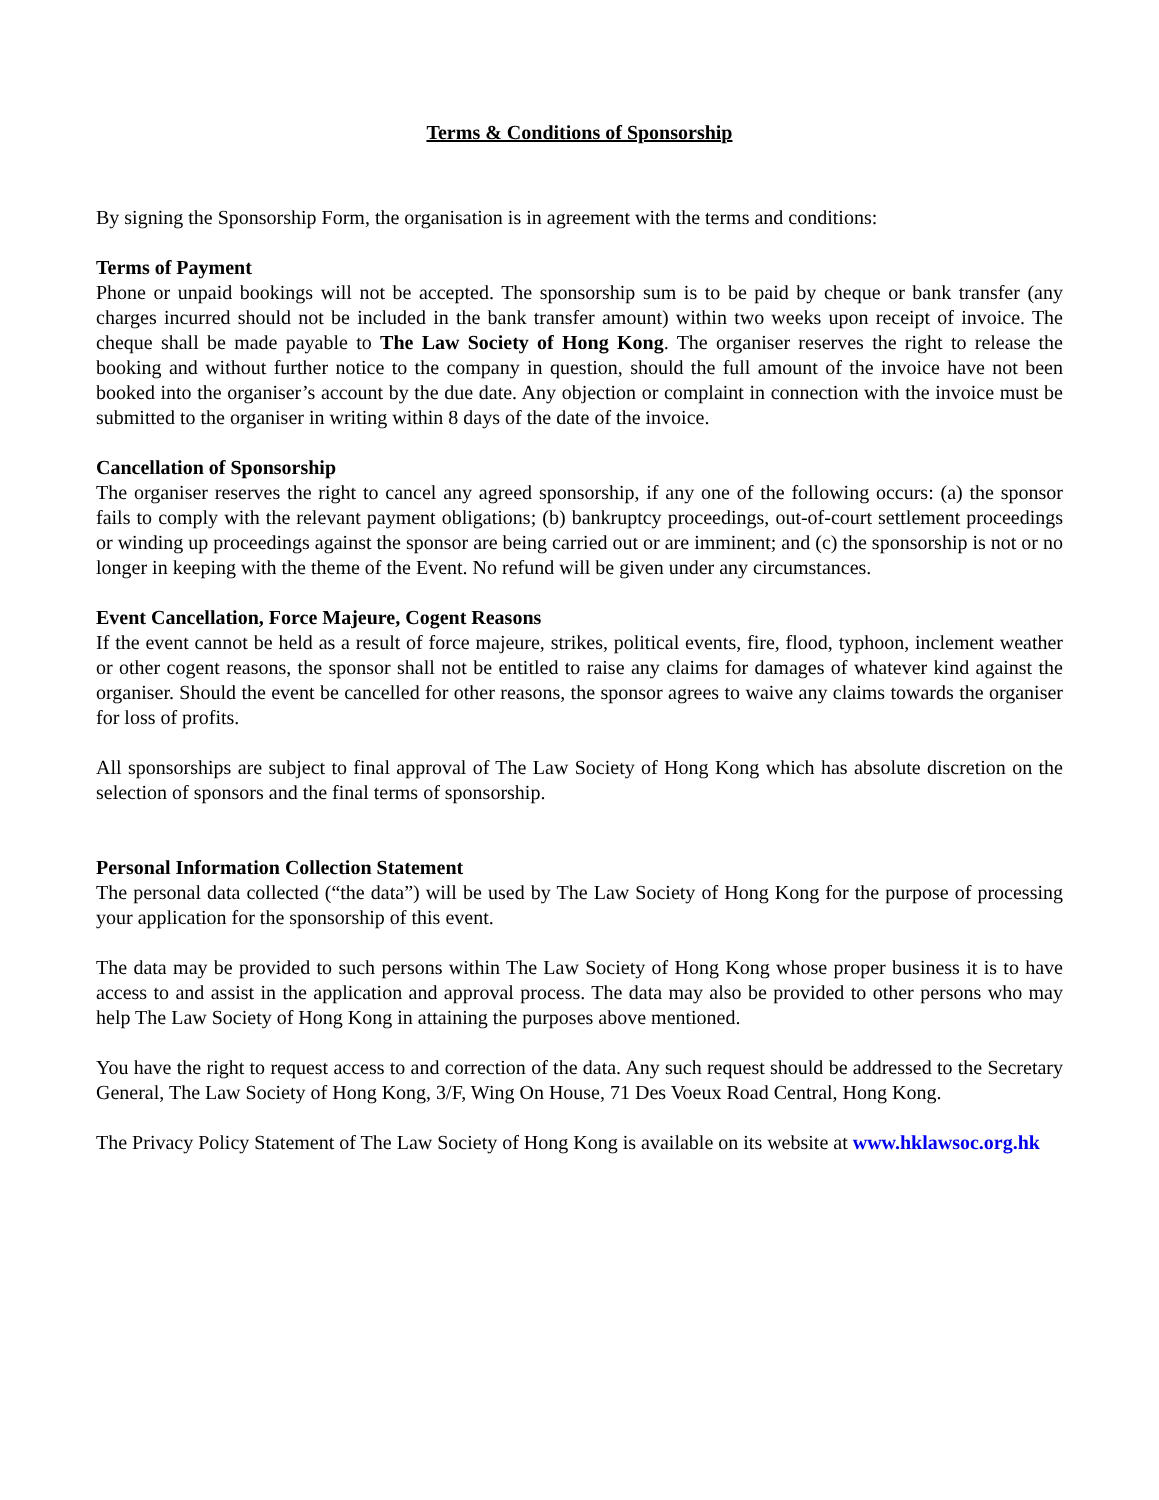Terms & Conditions of Sponsorship
By signing the Sponsorship Form, the organisation is in agreement with the terms and conditions:
Terms of Payment
Phone or unpaid bookings will not be accepted. The sponsorship sum is to be paid by cheque or bank transfer (any charges incurred should not be included in the bank transfer amount) within two weeks upon receipt of invoice. The cheque shall be made payable to The Law Society of Hong Kong. The organiser reserves the right to release the booking and without further notice to the company in question, should the full amount of the invoice have not been booked into the organiser’s account by the due date. Any objection or complaint in connection with the invoice must be submitted to the organiser in writing within 8 days of the date of the invoice.
Cancellation of Sponsorship
The organiser reserves the right to cancel any agreed sponsorship, if any one of the following occurs: (a) the sponsor fails to comply with the relevant payment obligations; (b) bankruptcy proceedings, out-of-court settlement proceedings or winding up proceedings against the sponsor are being carried out or are imminent; and (c) the sponsorship is not or no longer in keeping with the theme of the Event. No refund will be given under any circumstances.
Event Cancellation, Force Majeure, Cogent Reasons
If the event cannot be held as a result of force majeure, strikes, political events, fire, flood, typhoon, inclement weather or other cogent reasons, the sponsor shall not be entitled to raise any claims for damages of whatever kind against the organiser. Should the event be cancelled for other reasons, the sponsor agrees to waive any claims towards the organiser for loss of profits.
All sponsorships are subject to final approval of The Law Society of Hong Kong which has absolute discretion on the selection of sponsors and the final terms of sponsorship.
Personal Information Collection Statement
The personal data collected (“the data”) will be used by The Law Society of Hong Kong for the purpose of processing your application for the sponsorship of this event.
The data may be provided to such persons within The Law Society of Hong Kong whose proper business it is to have access to and assist in the application and approval process. The data may also be provided to other persons who may help The Law Society of Hong Kong in attaining the purposes above mentioned.
You have the right to request access to and correction of the data. Any such request should be addressed to the Secretary General, The Law Society of Hong Kong, 3/F, Wing On House, 71 Des Voeux Road Central, Hong Kong.
The Privacy Policy Statement of The Law Society of Hong Kong is available on its website at www.hklawsoc.org.hk